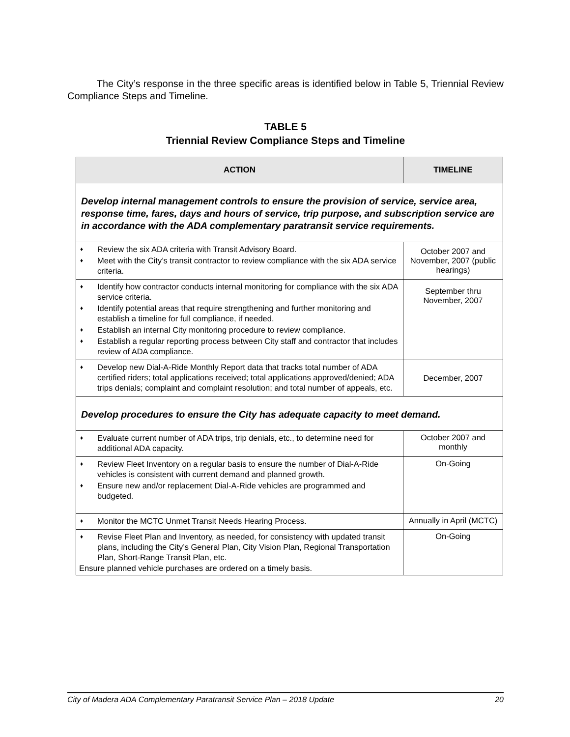The City’s response in the three specific areas is identified below in Table 5, Triennial Review Compliance Steps and Timeline.
TABLE 5
Triennial Review Compliance Steps and Timeline
| ACTION | TIMELINE |
| --- | --- |
| Develop internal management controls to ensure the provision of service, service area, response time, fares, days and hours of service, trip purpose, and subscription service are in accordance with the ADA complementary paratransit service requirements. | |
| ♦ Review the six ADA criteria with Transit Advisory Board. ♦ Meet with the City’s transit contractor to review compliance with the six ADA service criteria. | October 2007 and November, 2007 (public hearings) |
| ♦ Identify how contractor conducts internal monitoring for compliance with the six ADA service criteria. ♦ Identify potential areas that require strengthening and further monitoring and establish a timeline for full compliance, if needed. ♦ Establish an internal City monitoring procedure to review compliance. ♦ Establish a regular reporting process between City staff and contractor that includes review of ADA compliance. | September thru November, 2007 |
| ♦ Develop new Dial-A-Ride Monthly Report data that tracks total number of ADA certified riders; total applications received; total applications approved/denied; ADA trips denials; complaint and complaint resolution; and total number of appeals, etc. | December, 2007 |
| Develop procedures to ensure the City has adequate capacity to meet demand. | |
| ♦ Evaluate current number of ADA trips, trip denials, etc., to determine need for additional ADA capacity. | October 2007 and monthly |
| ♦ Review Fleet Inventory on a regular basis to ensure the number of Dial-A-Ride vehicles is consistent with current demand and planned growth. ♦ Ensure new and/or replacement Dial-A-Ride vehicles are programmed and budgeted. | On-Going |
| ♦ Monitor the MCTC Unmet Transit Needs Hearing Process. | Annually in April (MCTC) |
| ♦ Revise Fleet Plan and Inventory, as needed, for consistency with updated transit plans, including the City’s General Plan, City Vision Plan, Regional Transportation Plan, Short-Range Transit Plan, etc. Ensure planned vehicle purchases are ordered on a timely basis. | On-Going |
City of Madera ADA Complementary Paratransit Service Plan – 2018 Update 20